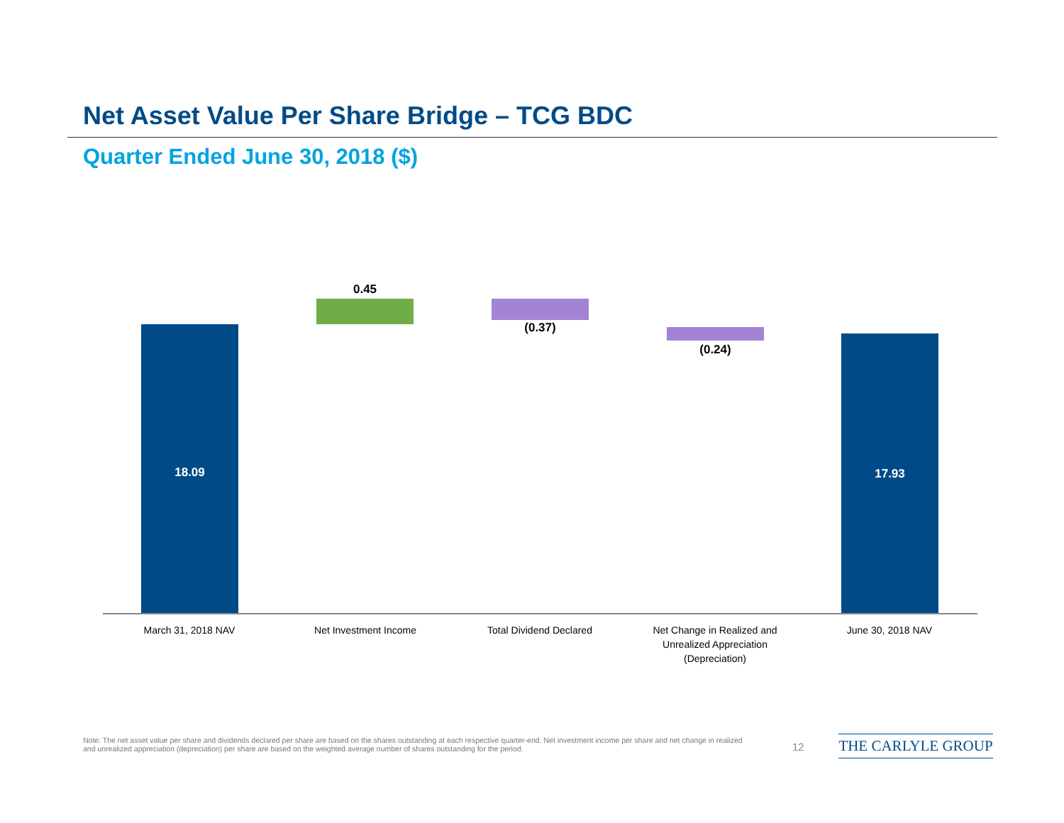Net Asset Value Per Share Bridge – TCG BDC
Quarter Ended June 30, 2018 ($)
18.09
0.45
(0.37)
(0.24)
17.93
March 31, 2018 NAV Net Investment Income Total Dividend Declared
Net Change in Realized and Unrealized Appreciation (Depreciation)
June 30, 2018 NAV
Note: The net asset value per share and dividends declared per share are based on the shares outstanding at each respective quarter-end. Net investment income per share and net change in realized and unrealized appreciation (depreciation) per share are based on the weighted average number of shares outstanding for the period.
12 THE CARLYLE GROUP